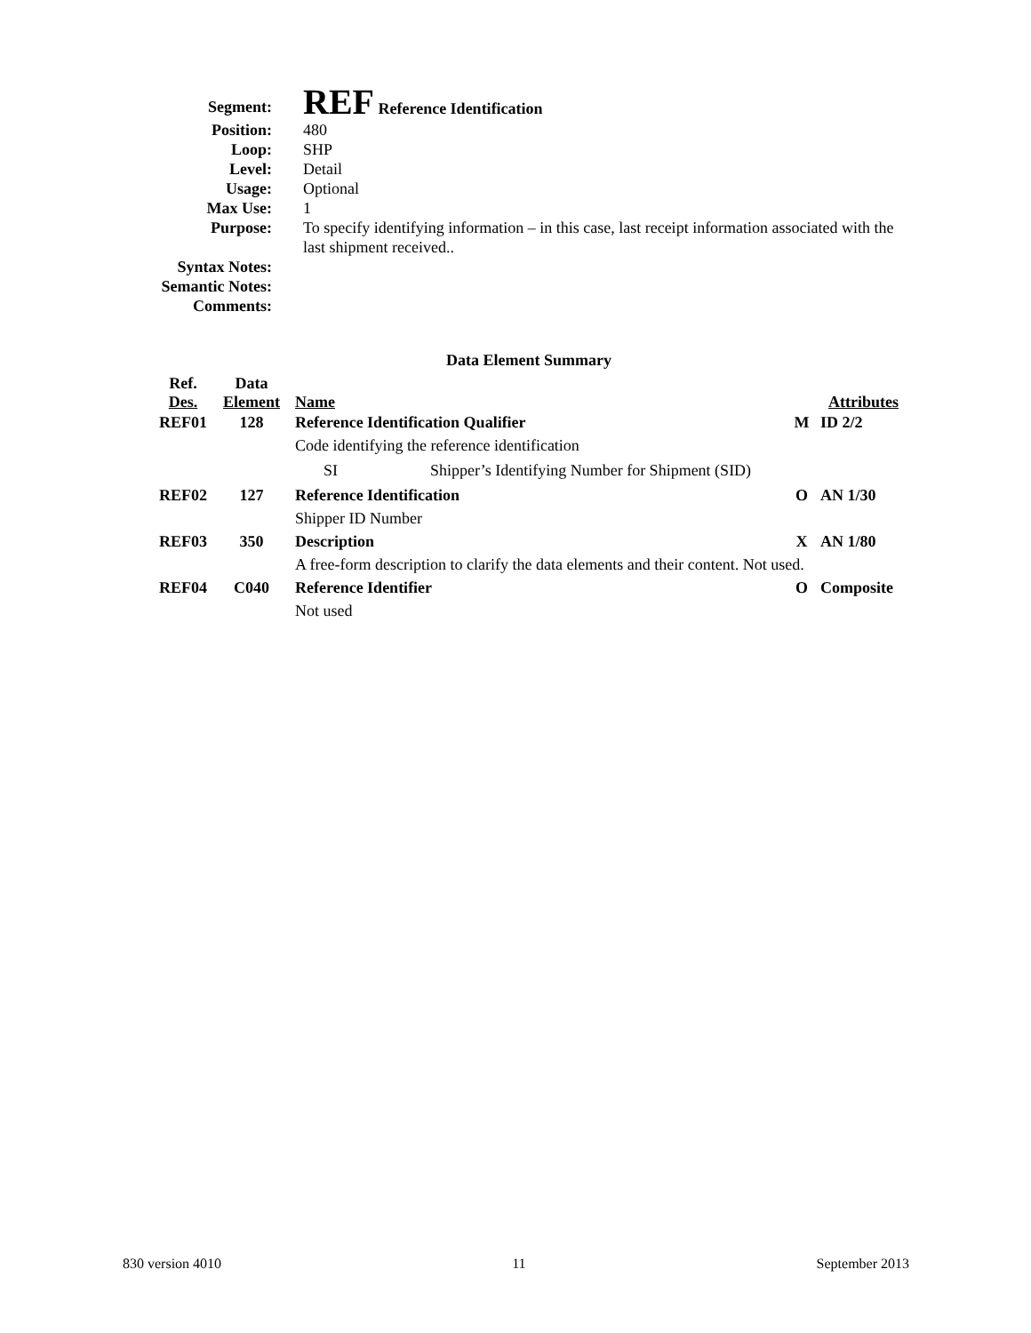| Segment: | REF Reference Identification |
| Position: | 480 |
| Loop: | SHP |
| Level: | Detail |
| Usage: | Optional |
| Max Use: | 1 |
| Purpose: | To specify identifying information – in this case, last receipt information associated with the last shipment received.. |
| Syntax Notes: | |
| Semantic Notes: | |
| Comments: | |
Data Element Summary
| Ref. Des. | Data Element | Name | | | Attributes |
| --- | --- | --- | --- | --- | --- |
| REF01 | 128 | Reference Identification Qualifier | | M | ID 2/2 |
| | | Code identifying the reference identification | | | |
| | | SI | Shipper’s Identifying Number for Shipment (SID) | | |
| REF02 | 127 | Reference Identification | | O | AN 1/30 |
| | | Shipper ID Number | | | |
| REF03 | 350 | Description | | X | AN 1/80 |
| | | A free-form description to clarify the data elements and their content. Not used. | | | |
| REF04 | C040 | Reference Identifier | | O | Composite |
| | | Not used | | | |
830 version 4010 11 September 2013